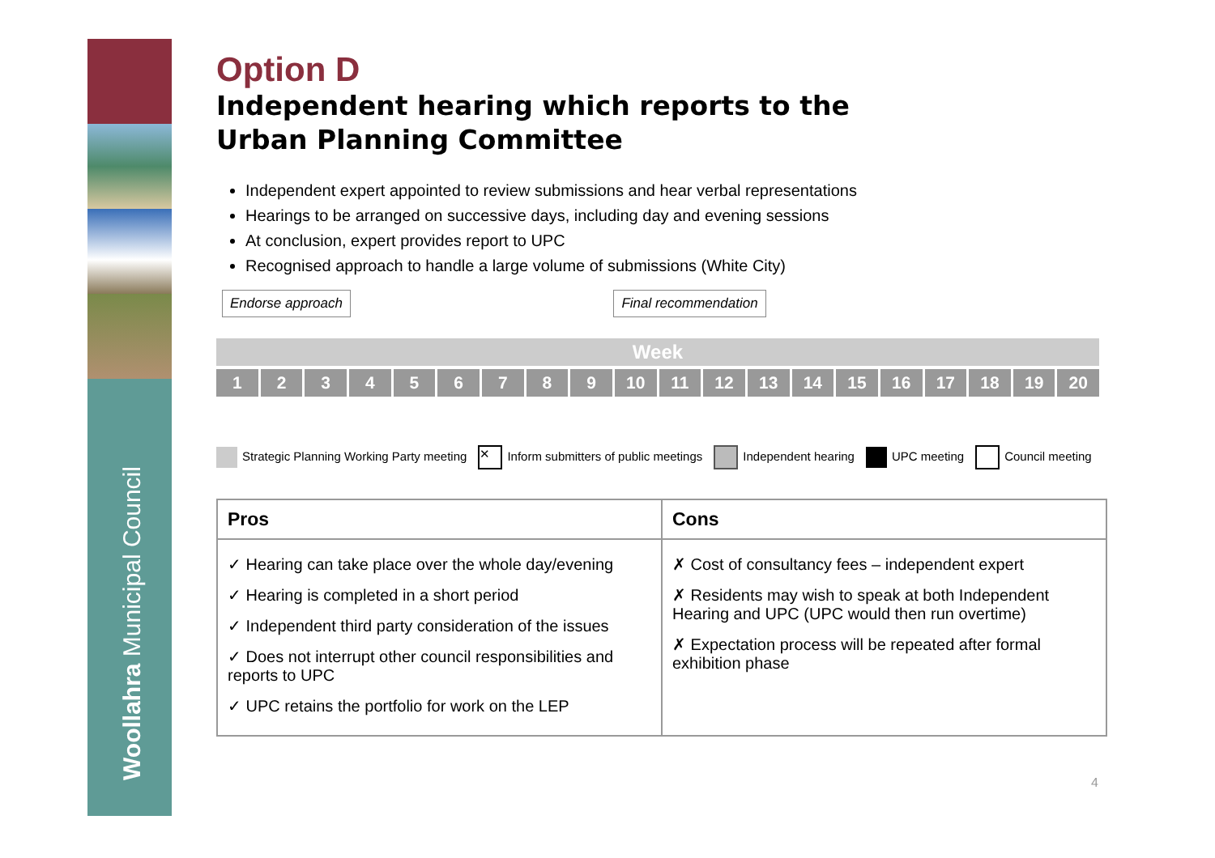Woollahra Municipal Council
Option D
Independent hearing which reports to the
Urban Planning Committee
Independent expert appointed to review submissions and hear verbal representations
Hearings to be arranged on successive days, including day and evening sessions
At conclusion, expert provides report to UPC
Recognised approach to handle a large volume of submissions (White City)
Endorse approach Final recommendation
Week
1 2 3 4 5 6 7 8 9 10 11 12 13 14 15 16 17 18 19 20
Strategic Planning Working Party meeting ✕ Inform submitters of public meetings Independent hearing UPC meeting Council meeting
| Pros | Cons |
| --- | --- |
| ✓ Hearing can take place over the whole day/evening ✓ Hearing is completed in a short period ✓ Independent third party consideration of the issues ✓ Does not interrupt other council responsibilities and reports to UPC ✓ UPC retains the portfolio for work on the LEP | ✗ Cost of consultancy fees – independent expert ✗ Residents may wish to speak at both Independent Hearing and UPC (UPC would then run overtime) ✗ Expectation process will be repeated after formal exhibition phase |
4